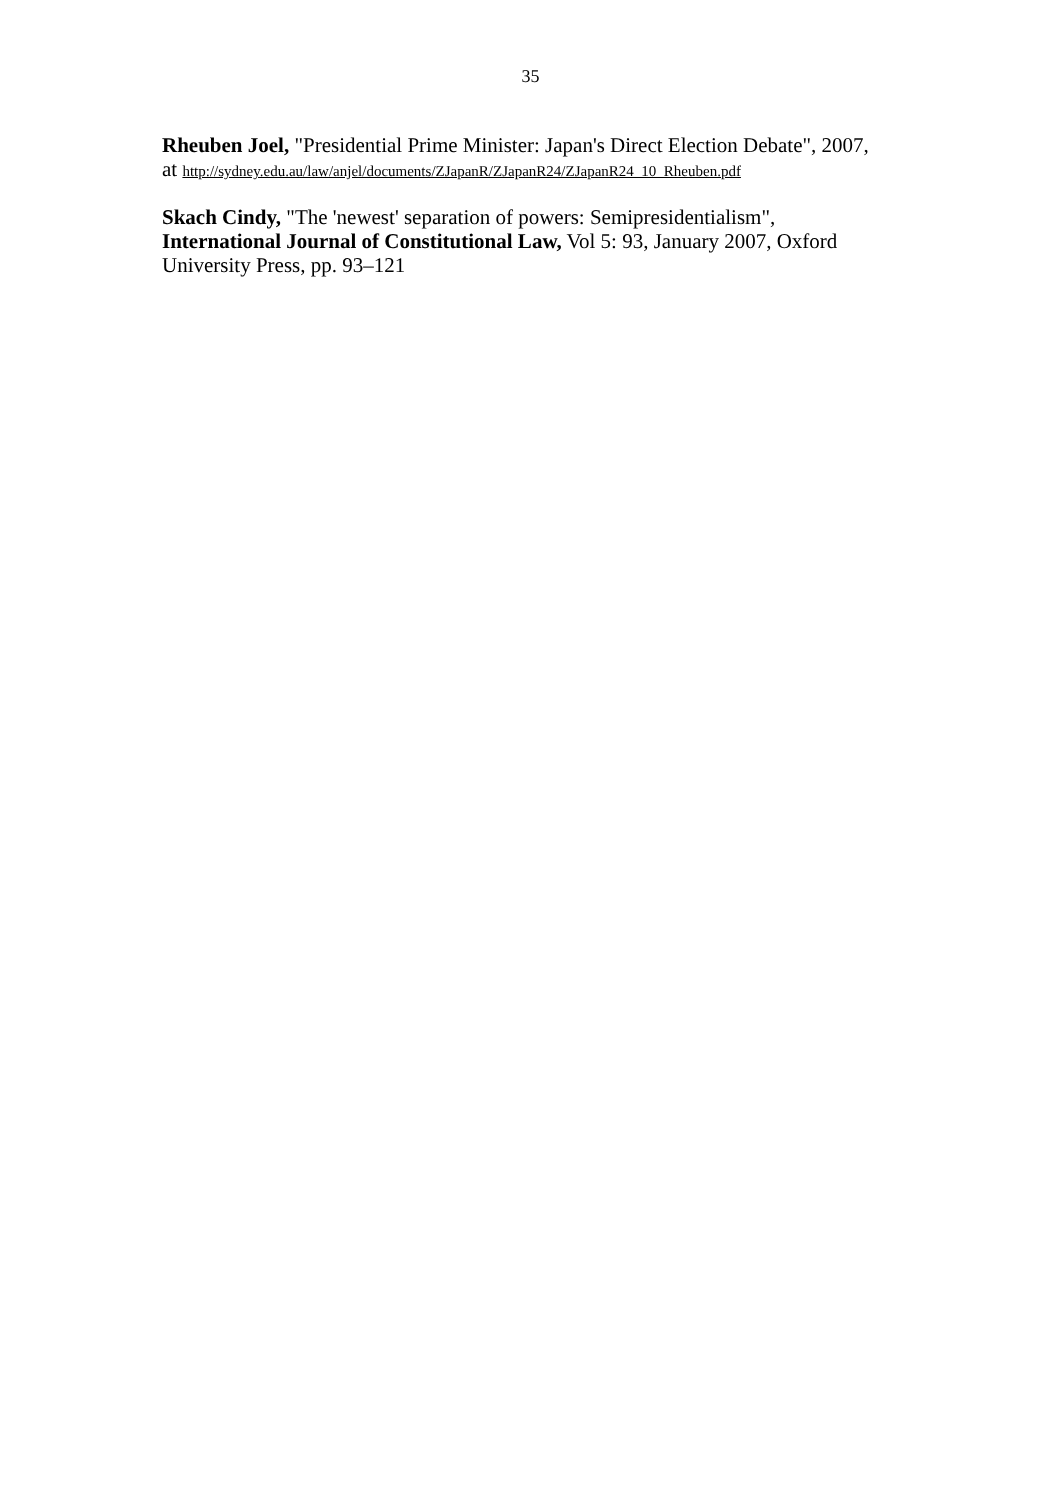35
Rheuben Joel, "Presidential Prime Minister: Japan's Direct Election Debate", 2007,
at http://sydney.edu.au/law/anjel/documents/ZJapanR/ZJapanR24/ZJapanR24_10_Rheuben.pdf
Skach Cindy, "The 'newest' separation of powers: Semipresidentialism",
International Journal of Constitutional Law, Vol 5: 93, January 2007, Oxford
University Press, pp. 93–121